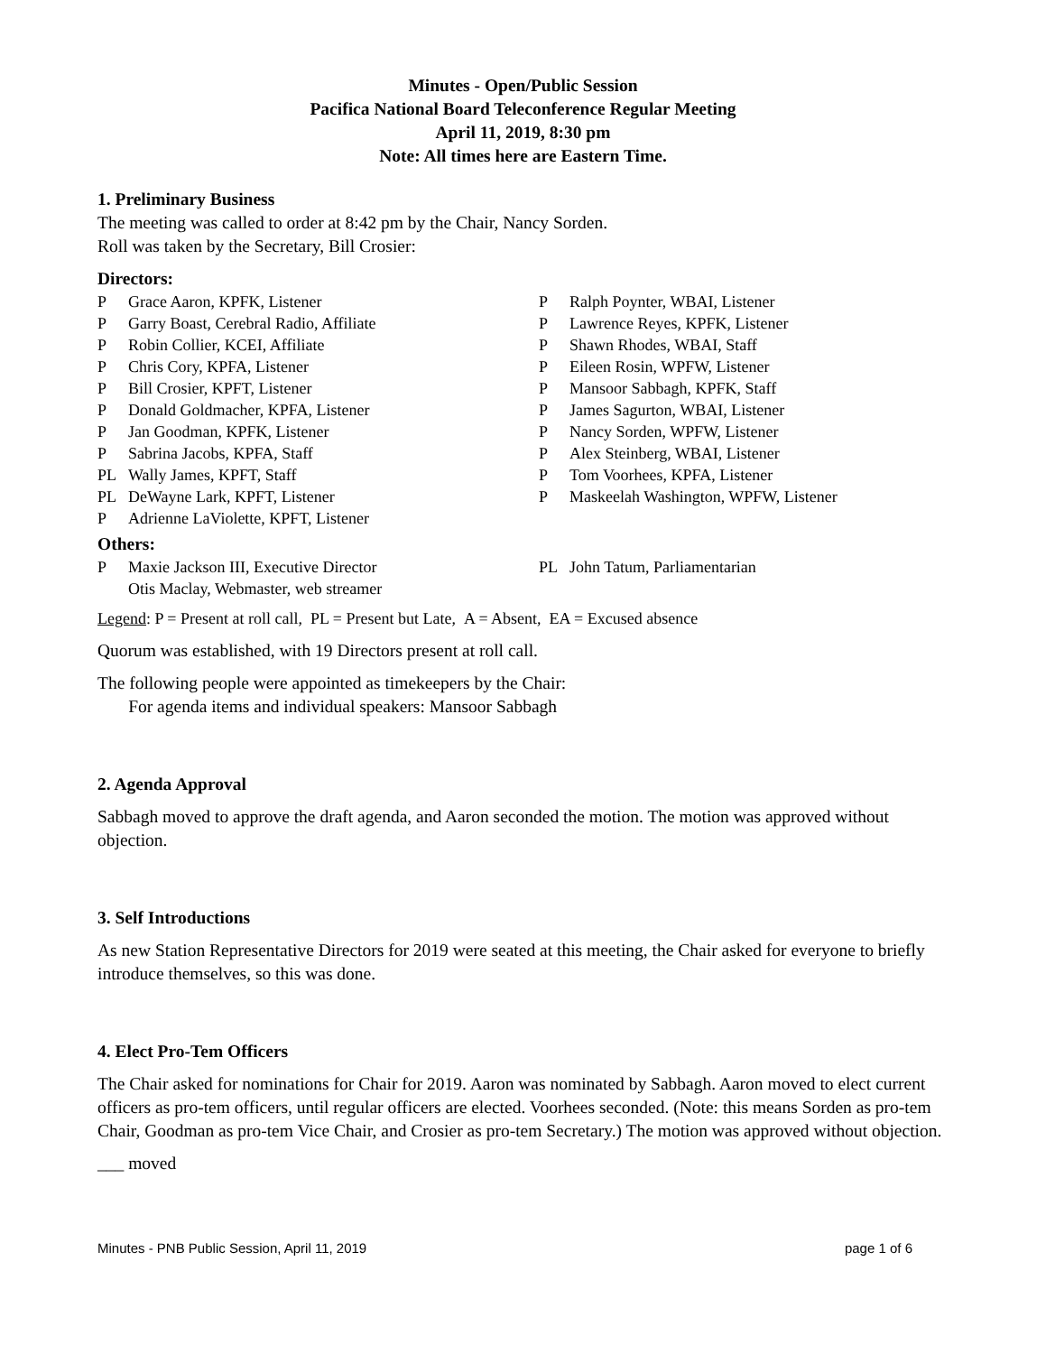Minutes - Open/Public Session
Pacifica National Board Teleconference Regular Meeting
April 11, 2019, 8:30 pm
Note: All times here are Eastern Time.
1. Preliminary Business
The meeting was called to order at 8:42 pm by the Chair, Nancy Sorden.
Roll was taken by the Secretary, Bill Crosier:
Directors:
| P | Grace Aaron, KPFK, Listener | P | Ralph Poynter, WBAI, Listener |
| P | Garry Boast, Cerebral Radio, Affiliate | P | Lawrence Reyes, KPFK, Listener |
| P | Robin Collier, KCEI, Affiliate | P | Shawn Rhodes, WBAI, Staff |
| P | Chris Cory, KPFA, Listener | P | Eileen Rosin, WPFW, Listener |
| P | Bill Crosier, KPFT, Listener | P | Mansoor Sabbagh, KPFK, Staff |
| P | Donald Goldmacher, KPFA, Listener | P | James Sagurton, WBAI, Listener |
| P | Jan Goodman, KPFK, Listener | P | Nancy Sorden, WPFW, Listener |
| P | Sabrina Jacobs, KPFA, Staff | P | Alex Steinberg, WBAI, Listener |
| PL | Wally James, KPFT, Staff | P | Tom Voorhees, KPFA, Listener |
| PL | DeWayne Lark, KPFT, Listener | P | Maskeelah Washington, WPFW, Listener |
| P | Adrienne LaViolette, KPFT, Listener | | |
Others:
| P | Maxie Jackson III, Executive Director | PL | John Tatum, Parliamentarian |
| | Otis Maclay, Webmaster, web streamer | | |
Legend: P = Present at roll call, PL = Present but Late, A = Absent, EA = Excused absence
Quorum was established, with 19 Directors present at roll call.
The following people were appointed as timekeepers by the Chair:
For agenda items and individual speakers: Mansoor Sabbagh
2. Agenda Approval
Sabbagh moved to approve the draft agenda, and Aaron seconded the motion. The motion was approved without objection.
3. Self Introductions
As new Station Representative Directors for 2019 were seated at this meeting, the Chair asked for everyone to briefly introduce themselves, so this was done.
4. Elect Pro-Tem Officers
The Chair asked for nominations for Chair for 2019. Aaron was nominated by Sabbagh. Aaron moved to elect current officers as pro-tem officers, until regular officers are elected. Voorhees seconded. (Note: this means Sorden as pro-tem Chair, Goodman as pro-tem Vice Chair, and Crosier as pro-tem Secretary.) The motion was approved without objection.
___ moved
Minutes - PNB Public Session, April 11, 2019 page 1 of 6